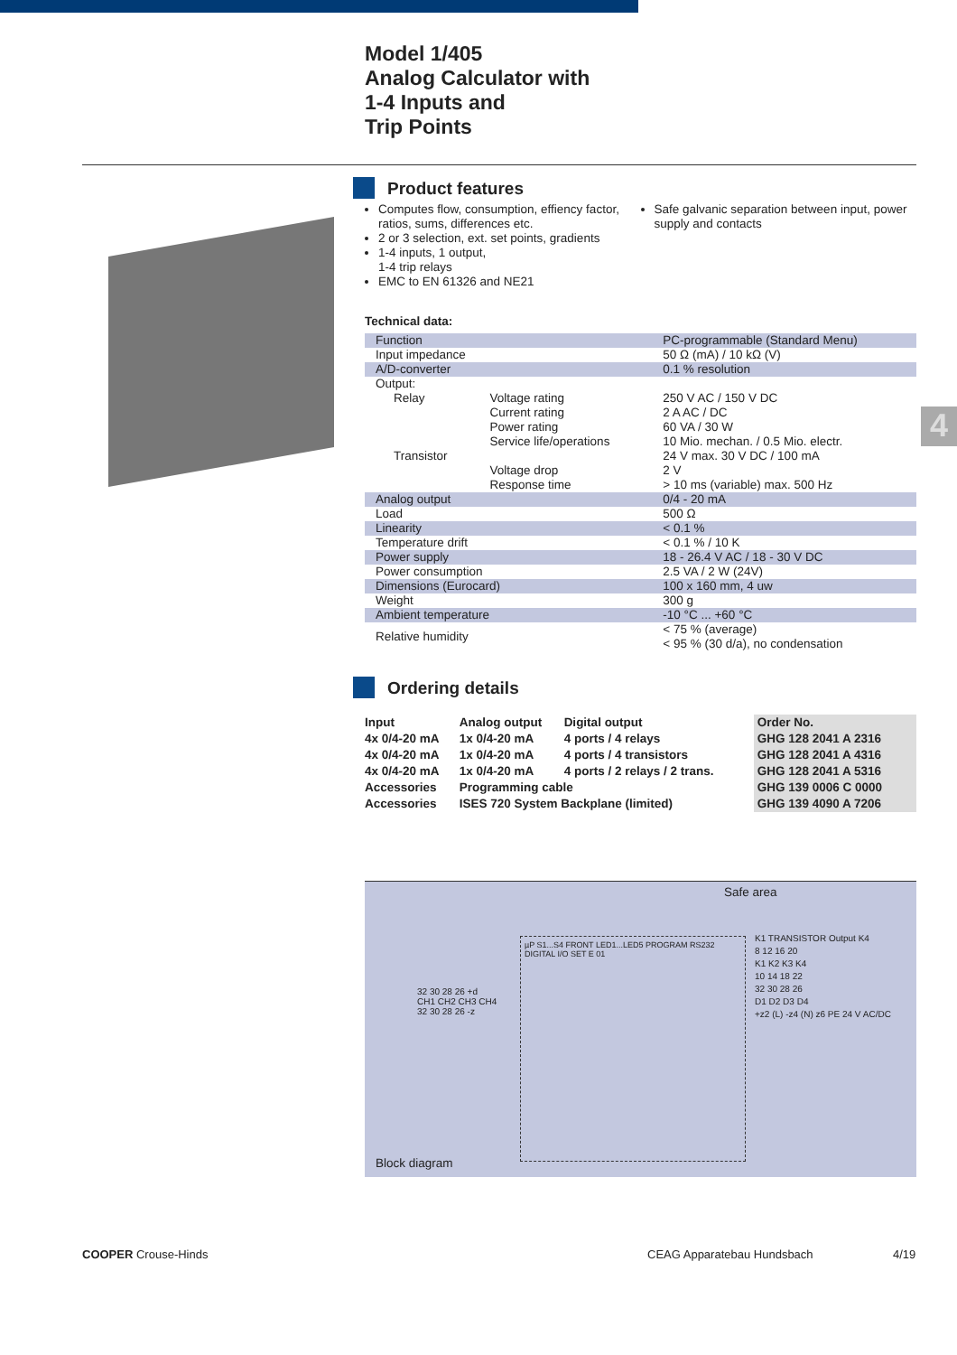Model 1/405
Analog Calculator with
1-4 Inputs and
Trip Points
4
Product features
Computes flow, consumption, effiency factor, ratios, sums, differences etc.
2 or 3 selection, ext. set points, gradients
1-4 inputs, 1 output,
1-4 trip relays
EMC to EN 61326 and NE21
Safe galvanic separation between input, power supply and contacts
Technical data:
| Function | | PC-programmable (Standard Menu) |
| Input impedance | | 50 Ω (mA) / 10 kΩ (V) |
| A/D-converter | | 0.1 % resolution |
| Output: | | |
| Relay | Voltage rating Current rating Power rating Service life/operations | 250 V AC / 150 V DC 2 A AC / DC 60 VA / 30 W 10 Mio. mechan. / 0.5 Mio. electr. |
| Transistor | Voltage drop Response time | 24 V max. 30 V DC / 100 mA 2 V > 10 ms (variable) max. 500 Hz |
| Analog output | | 0/4 - 20 mA |
| Load | | 500 Ω |
| Linearity | | < 0.1 % |
| Temperature drift | | < 0.1 % / 10 K |
| Power supply | | 18 - 26.4 V AC / 18 - 30 V DC |
| Power consumption | | 2.5 VA / 2 W (24V) |
| Dimensions (Eurocard) | | 100 x 160 mm, 4 uw |
| Weight | | 300 g |
| Ambient temperature | | -10 °C ... +60 °C |
| Relative humidity | | < 75 % (average) < 95 % (30 d/a), no condensation |
Ordering details
| Input | Analog output | Digital output | Order No. |
| --- | --- | --- | --- |
| 4x 0/4-20 mA | 1x 0/4-20 mA | 4 ports / 4 relays | GHG 128 2041 A 2316 |
| 4x 0/4-20 mA | 1x 0/4-20 mA | 4 ports / 4 transistors | GHG 128 2041 A 4316 |
| 4x 0/4-20 mA | 1x 0/4-20 mA | 4 ports / 2 relays / 2 trans. | GHG 128 2041 A 5316 |
| Accessories | Programming cable | | GHG 139 0006 C 0000 |
| Accessories | ISES 720 System Backplane (limited) | | GHG 139 4090 A 7206 |
Safe area
µP S1...S4 FRONT LED1...LED5 PROGRAM RS232 DIGITAL I/O SET E 01
32 30 28 26 +d
CH1 CH2 CH3 CH4
32 30 28 26 -z
K1 TRANSISTOR Output K4
8 12 16 20
K1 K2 K3 K4
10 14 18 22
32 30 28 26
D1 D2 D3 D4
+z2 (L) -z4 (N) z6 PE 24 V AC/DC
Block diagram
COOPER Crouse-Hinds CEAG Apparatebau Hundsbach 4/19